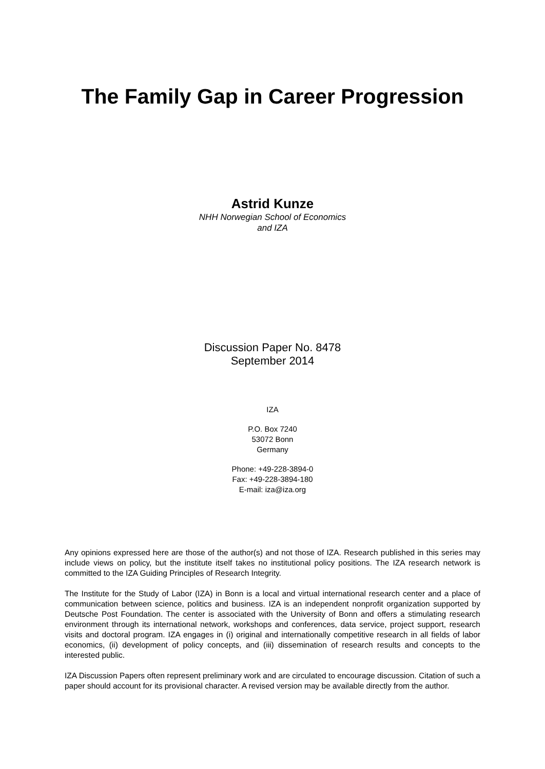The Family Gap in Career Progression
Astrid Kunze
NHH Norwegian School of Economics
and IZA
Discussion Paper No. 8478
September 2014
IZA
P.O. Box 7240
53072 Bonn
Germany
Phone: +49-228-3894-0
Fax: +49-228-3894-180
E-mail: iza@iza.org
Any opinions expressed here are those of the author(s) and not those of IZA. Research published in this series may include views on policy, but the institute itself takes no institutional policy positions. The IZA research network is committed to the IZA Guiding Principles of Research Integrity.
The Institute for the Study of Labor (IZA) in Bonn is a local and virtual international research center and a place of communication between science, politics and business. IZA is an independent nonprofit organization supported by Deutsche Post Foundation. The center is associated with the University of Bonn and offers a stimulating research environment through its international network, workshops and conferences, data service, project support, research visits and doctoral program. IZA engages in (i) original and internationally competitive research in all fields of labor economics, (ii) development of policy concepts, and (iii) dissemination of research results and concepts to the interested public.
IZA Discussion Papers often represent preliminary work and are circulated to encourage discussion. Citation of such a paper should account for its provisional character. A revised version may be available directly from the author.